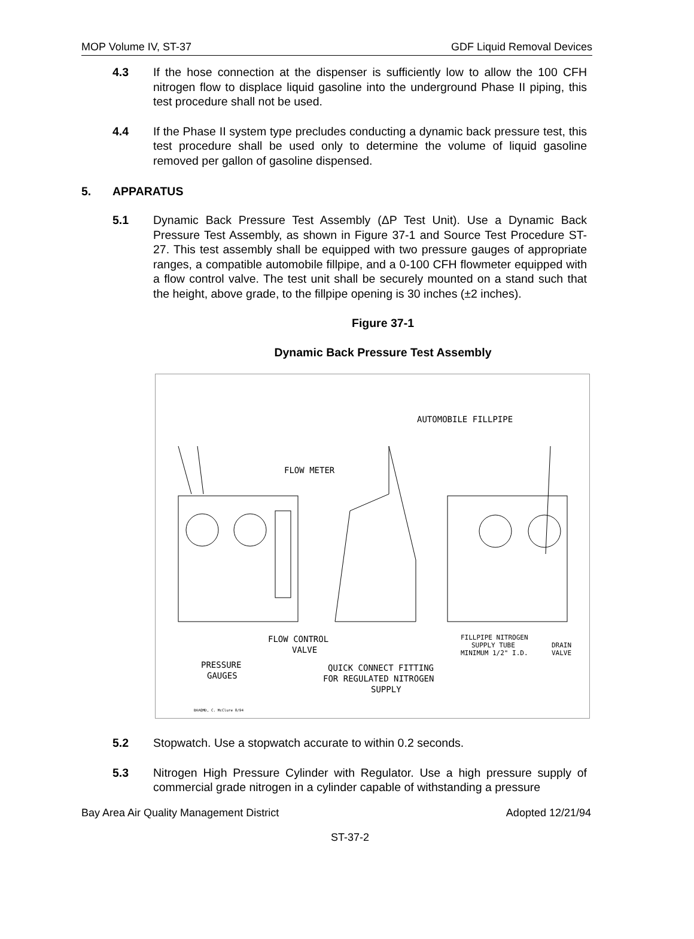MOP Volume IV, ST-37 GDF Liquid Removal Devices
4.3 If the hose connection at the dispenser is sufficiently low to allow the 100 CFH nitrogen flow to displace liquid gasoline into the underground Phase II piping, this test procedure shall not be used.
4.4 If the Phase II system type precludes conducting a dynamic back pressure test, this test procedure shall be used only to determine the volume of liquid gasoline removed per gallon of gasoline dispensed.
5. APPARATUS
5.1 Dynamic Back Pressure Test Assembly (ΔP Test Unit). Use a Dynamic Back Pressure Test Assembly, as shown in Figure 37-1 and Source Test Procedure ST-27. This test assembly shall be equipped with two pressure gauges of appropriate ranges, a compatible automobile fillpipe, and a 0-100 CFH flowmeter equipped with a flow control valve. The test unit shall be securely mounted on a stand such that the height, above grade, to the fillpipe opening is 30 inches (±2 inches).
Figure 37-1
Dynamic Back Pressure Test Assembly
AUTOMOBILE FILLPIPE
FLOW METER
FLOW CONTROL
VALVE
PRESSURE
GAUGES
QUICK CONNECT FITTING
FOR REGULATED NITROGEN
SUPPLY
FILLPIPE NITROGEN
SUPPLY TUBE
MINIMUM 1/2" I.D.
DRAIN
VALVE
BAAQMD, C. McClure 8/94
5.2 Stopwatch. Use a stopwatch accurate to within 0.2 seconds.
5.3 Nitrogen High Pressure Cylinder with Regulator. Use a high pressure supply of commercial grade nitrogen in a cylinder capable of withstanding a pressure
Bay Area Air Quality Management District Adopted 12/21/94
ST-37-2